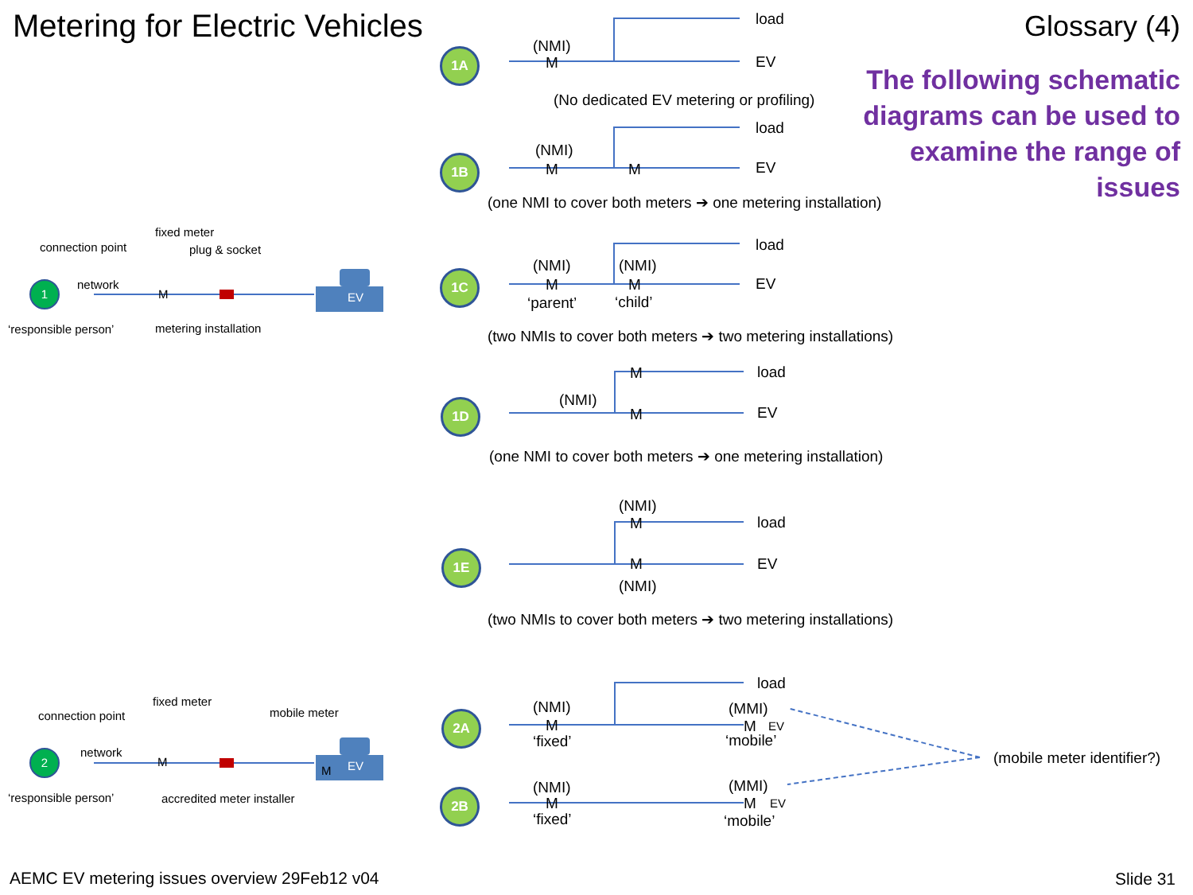Metering for Electric Vehicles Glossary (4)
The following schematic
diagrams can be used to
examine the range of
issues
1A (NMI)
M
load
EV
(No dedicated EV metering or profiling)
1B
(NMI)
M M
load
EV
(one NMI to cover both meters ➔ one metering installation)
1
connection point
fixed meter
plug & socket
network
M EV
‘responsible person’ metering installation
1C
(NMI) (NMI)
M M
‘parent’ ‘child’
load
EV
(two NMIs to cover both meters ➔ two metering installations)
1D
M
(NMI)
M
load
EV
(one NMI to cover both meters ➔ one metering installation)
1E
(NMI)
M
M
(NMI)
load
EV
(two NMIs to cover both meters ➔ two metering installations)
2
connection point
fixed meter
mobile meter
network
M
M EV
‘responsible person’ accredited meter installer
2A
(NMI)
M
‘fixed’
load
(MMI)
M EV
‘mobile’
(mobile meter identifier?)
2B (NMI)
M
‘fixed’
(MMI)
M EV
‘mobile’
AEMC EV metering issues overview 29Feb12 v04 Slide 31